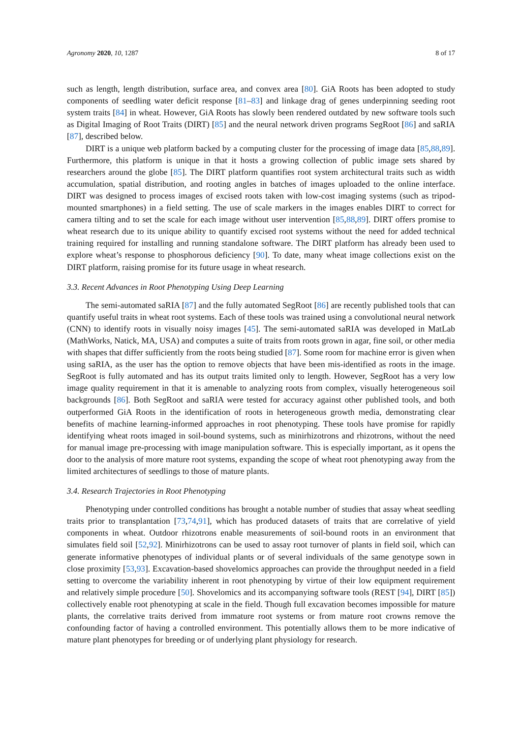Agronomy 2020, 10, 1287 8 of 17
such as length, length distribution, surface area, and convex area [80]. GiA Roots has been adopted to study components of seedling water deficit response [81–83] and linkage drag of genes underpinning seeding root system traits [84] in wheat. However, GiA Roots has slowly been rendered outdated by new software tools such as Digital Imaging of Root Traits (DIRT) [85] and the neural network driven programs SegRoot [86] and saRIA [87], described below.
DIRT is a unique web platform backed by a computing cluster for the processing of image data [85,88,89]. Furthermore, this platform is unique in that it hosts a growing collection of public image sets shared by researchers around the globe [85]. The DIRT platform quantifies root system architectural traits such as width accumulation, spatial distribution, and rooting angles in batches of images uploaded to the online interface. DIRT was designed to process images of excised roots taken with low-cost imaging systems (such as tripod-mounted smartphones) in a field setting. The use of scale markers in the images enables DIRT to correct for camera tilting and to set the scale for each image without user intervention [85,88,89]. DIRT offers promise to wheat research due to its unique ability to quantify excised root systems without the need for added technical training required for installing and running standalone software. The DIRT platform has already been used to explore wheat’s response to phosphorous deficiency [90]. To date, many wheat image collections exist on the DIRT platform, raising promise for its future usage in wheat research.
3.3. Recent Advances in Root Phenotyping Using Deep Learning
The semi-automated saRIA [87] and the fully automated SegRoot [86] are recently published tools that can quantify useful traits in wheat root systems. Each of these tools was trained using a convolutional neural network (CNN) to identify roots in visually noisy images [45]. The semi-automated saRIA was developed in MatLab (MathWorks, Natick, MA, USA) and computes a suite of traits from roots grown in agar, fine soil, or other media with shapes that differ sufficiently from the roots being studied [87]. Some room for machine error is given when using saRIA, as the user has the option to remove objects that have been mis-identified as roots in the image. SegRoot is fully automated and has its output traits limited only to length. However, SegRoot has a very low image quality requirement in that it is amenable to analyzing roots from complex, visually heterogeneous soil backgrounds [86]. Both SegRoot and saRIA were tested for accuracy against other published tools, and both outperformed GiA Roots in the identification of roots in heterogeneous growth media, demonstrating clear benefits of machine learning-informed approaches in root phenotyping. These tools have promise for rapidly identifying wheat roots imaged in soil-bound systems, such as minirhizotrons and rhizotrons, without the need for manual image pre-processing with image manipulation software. This is especially important, as it opens the door to the analysis of more mature root systems, expanding the scope of wheat root phenotyping away from the limited architectures of seedlings to those of mature plants.
3.4. Research Trajectories in Root Phenotyping
Phenotyping under controlled conditions has brought a notable number of studies that assay wheat seedling traits prior to transplantation [73,74,91], which has produced datasets of traits that are correlative of yield components in wheat. Outdoor rhizotrons enable measurements of soil-bound roots in an environment that simulates field soil [52,92]. Minirhizotrons can be used to assay root turnover of plants in field soil, which can generate informative phenotypes of individual plants or of several individuals of the same genotype sown in close proximity [53,93]. Excavation-based shovelomics approaches can provide the throughput needed in a field setting to overcome the variability inherent in root phenotyping by virtue of their low equipment requirement and relatively simple procedure [50]. Shovelomics and its accompanying software tools (REST [94], DIRT [85]) collectively enable root phenotyping at scale in the field. Though full excavation becomes impossible for mature plants, the correlative traits derived from immature root systems or from mature root crowns remove the confounding factor of having a controlled environment. This potentially allows them to be more indicative of mature plant phenotypes for breeding or of underlying plant physiology for research.